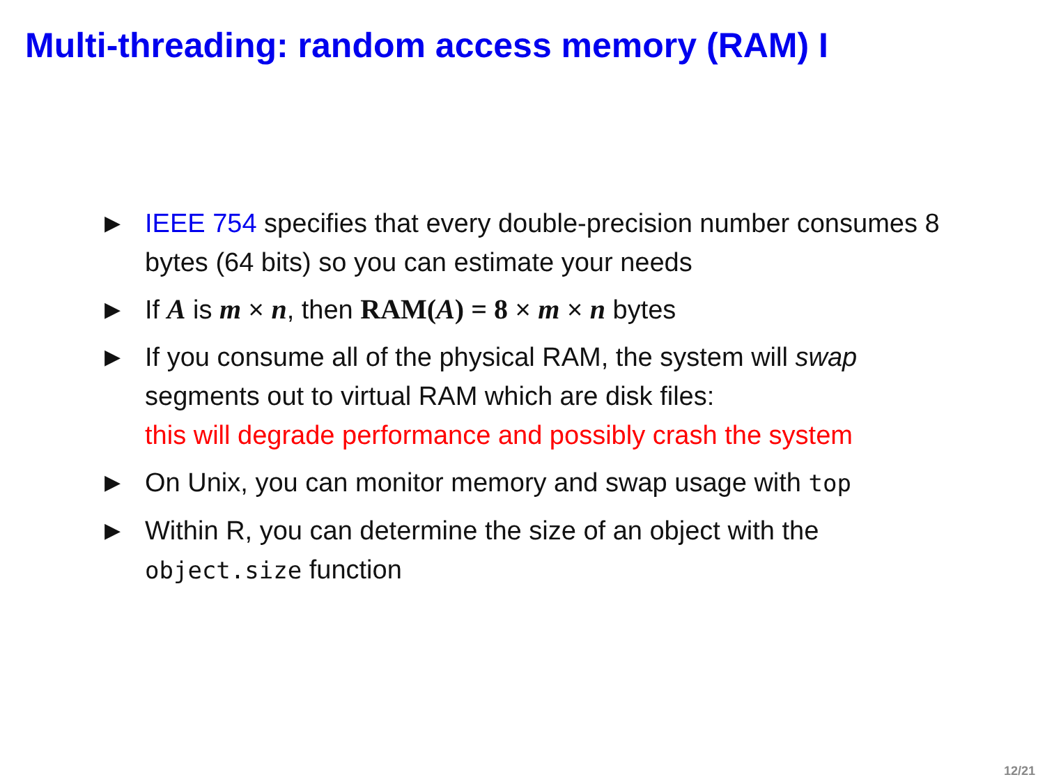Multi-threading: random access memory (RAM) I
▶ IEEE 754 specifies that every double-precision number consumes 8 bytes (64 bits) so you can estimate your needs
▶ If A is m × n, then RAM(A) = 8 × m × n bytes
▶ If you consume all of the physical RAM, the system will swap segments out to virtual RAM which are disk files:
this will degrade performance and possibly crash the system
▶ On Unix, you can monitor memory and swap usage with top
▶ Within R, you can determine the size of an object with the object.size function
12/21